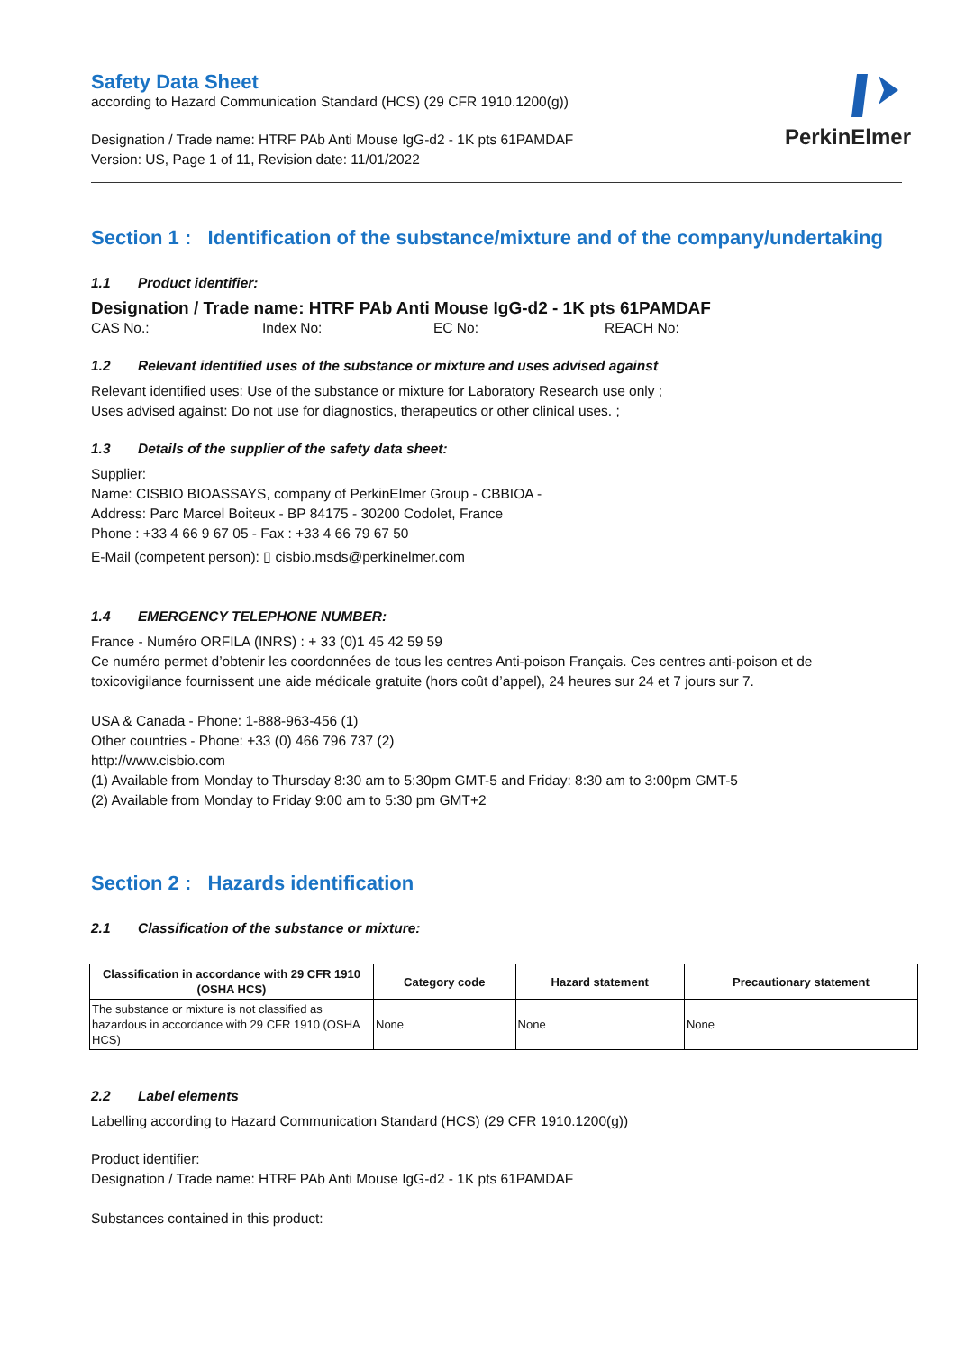PerkinElmer
Safety Data Sheet
according to Hazard Communication Standard (HCS) (29 CFR 1910.1200(g))
Designation / Trade name: HTRF PAb Anti Mouse IgG-d2 - 1K pts 61PAMDAF
Version: US, Page 1 of 11, Revision date: 11/01/2022
Section 1 : Identification of the substance/mixture and of the company/undertaking
1.1 Product identifier:
Designation / Trade name: HTRF PAb Anti Mouse IgG-d2 - 1K pts 61PAMDAF
CAS No.: Index No: EC No: REACH No:
1.2 Relevant identified uses of the substance or mixture and uses advised against
Relevant identified uses: Use of the substance or mixture for Laboratory Research use only ;
Uses advised against: Do not use for diagnostics, therapeutics or other clinical uses. ;
1.3 Details of the supplier of the safety data sheet:
Supplier:
Name: CISBIO BIOASSAYS, company of PerkinElmer Group - CBBIOA -
Address: Parc Marcel Boiteux - BP 84175 - 30200 Codolet, France
Phone : +33 4 66 9 67 05 - Fax : +33 4 66 79 67 50
E-Mail (competent person): ▯ cisbio.msds@perkinelmer.com
1.4 EMERGENCY TELEPHONE NUMBER:
France - Numéro ORFILA (INRS) : + 33 (0)1 45 42 59 59
Ce numéro permet d’obtenir les coordonnées de tous les centres Anti-poison Français. Ces centres anti-poison et de toxicovigilance fournissent une aide médicale gratuite (hors coût d’appel), 24 heures sur 24 et 7 jours sur 7.
USA & Canada - Phone: 1-888-963-456 (1)
Other countries - Phone: +33 (0) 466 796 737 (2)
http://www.cisbio.com
(1) Available from Monday to Thursday 8:30 am to 5:30pm GMT-5 and Friday: 8:30 am to 3:00pm GMT-5
(2) Available from Monday to Friday 9:00 am to 5:30 pm GMT+2
Section 2 : Hazards identification
2.1 Classification of the substance or mixture:
| Classification in accordance with 29 CFR 1910 (OSHA HCS) | Category code | Hazard statement | Precautionary statement |
| --- | --- | --- | --- |
| The substance or mixture is not classified as hazardous in accordance with 29 CFR 1910 (OSHA HCS) | None | None | None |
2.2 Label elements
Labelling according to Hazard Communication Standard (HCS) (29 CFR 1910.1200(g))
Product identifier:
Designation / Trade name: HTRF PAb Anti Mouse IgG-d2 - 1K pts 61PAMDAF
Substances contained in this product: